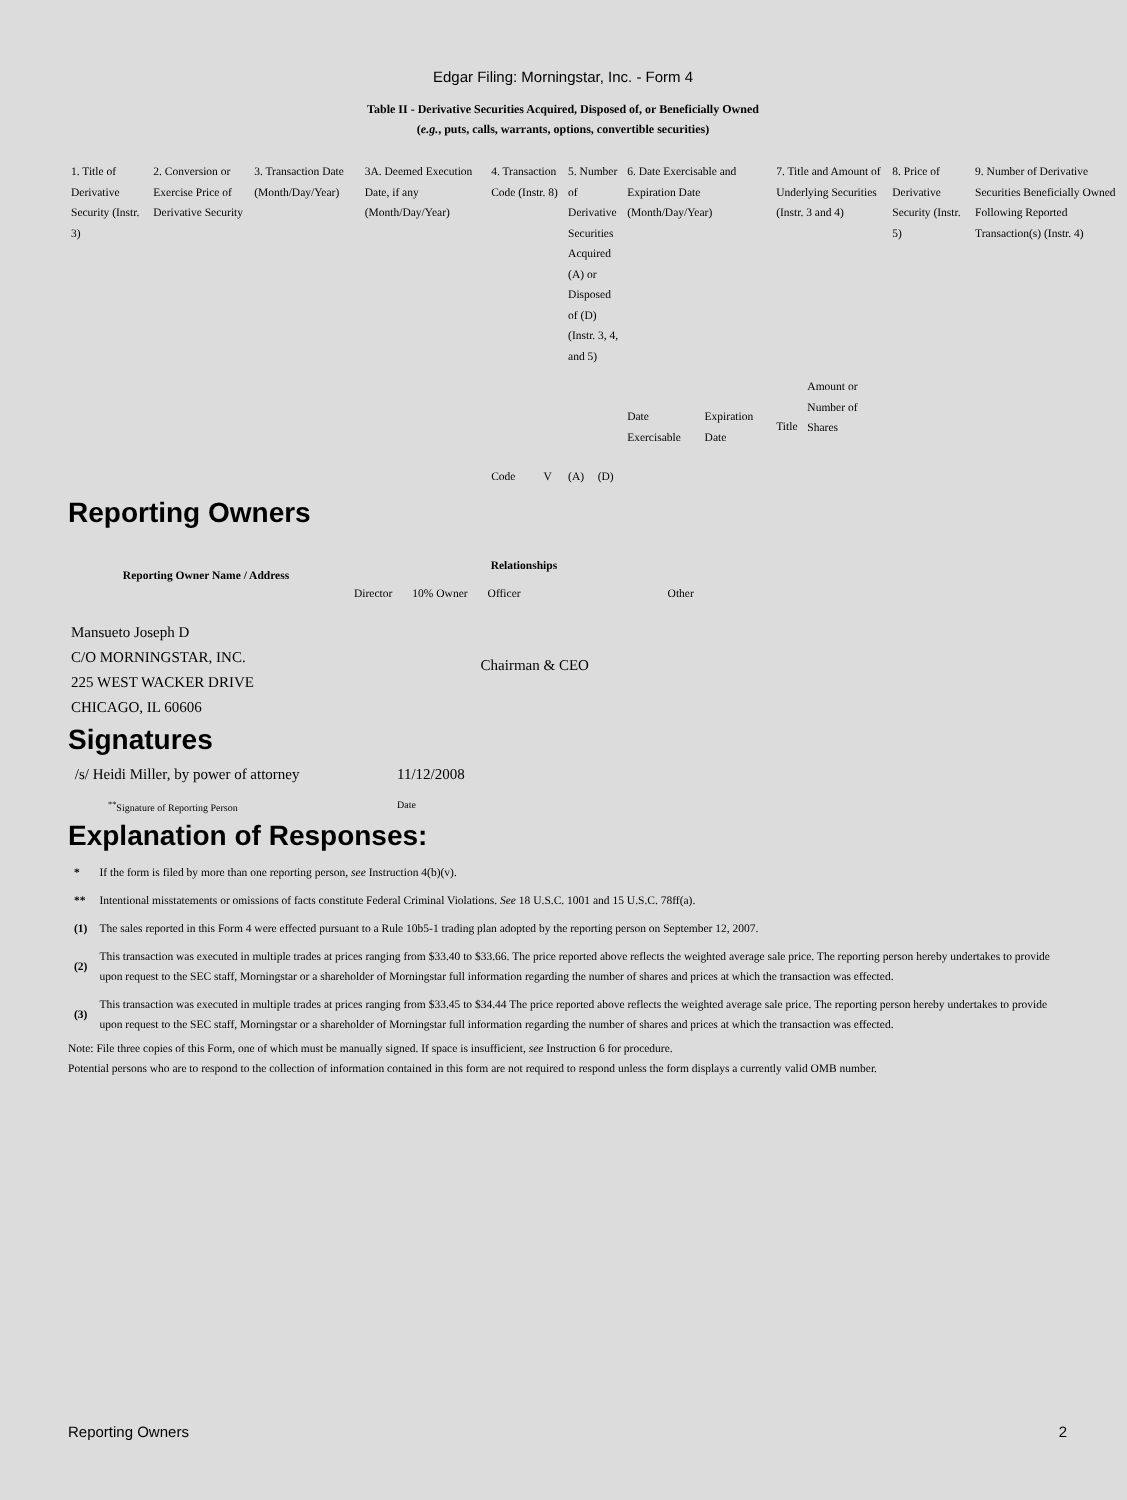Edgar Filing: Morningstar, Inc. - Form 4
Table II - Derivative Securities Acquired, Disposed of, or Beneficially Owned
(e.g., puts, calls, warrants, options, convertible securities)
| 1. Title of Derivative Security (Instr. 3) | 2. Conversion or Exercise Price of Derivative Security | 3. Transaction Date (Month/Day/Year) | 3A. Deemed Execution Date, if any (Month/Day/Year) | 4. Transaction Code (Instr. 8) | | 5. Number of Derivative Securities Acquired (A) or Disposed of (D) (Instr. 3, 4, and 5) | | 6. Date Exercisable and Expiration Date (Month/Day/Year) | | 7. Title and Amount of Underlying Securities (Instr. 3 and 4) | | 8. Price of Derivative Security (Instr. 5) | 9. Number of Derivative Securities Beneficially Owned Following Reported Transaction(s) (Instr. 4) |
| | | | | Code | V | (A) | (D) | Date Exercisable | Expiration Date | Title | Amount or Number of Shares | | |
Reporting Owners
| Reporting Owner Name / Address | Relationships | | | |
| --- | --- | --- | --- | --- |
| | Director | 10% Owner | Officer | Other |
| Mansueto Joseph D C/O MORNINGSTAR, INC. 225 WEST WACKER DRIVE CHICAGO, IL 60606 | | | Chairman & CEO | |
Signatures
| /s/ Heidi Miller, by power of attorney | 11/12/2008 |
| <sup>**</sup> Signature of Reporting Person | Date |
Explanation of Responses:
| * | If the form is filed by more than one reporting person, see Instruction 4(b)(v). |
| ** | Intentional misstatements or omissions of facts constitute Federal Criminal Violations. See 18 U.S.C. 1001 and 15 U.S.C. 78ff(a). |
| (1) | The sales reported in this Form 4 were effected pursuant to a Rule 10b5-1 trading plan adopted by the reporting person on September 12, 2007. |
| (2) | This transaction was executed in multiple trades at prices ranging from $33.40 to $33.66. The price reported above reflects the weighted average sale price. The reporting person hereby undertakes to provide upon request to the SEC staff, Morningstar or a shareholder of Morningstar full information regarding the number of shares and prices at which the transaction was effected. |
| (3) | This transaction was executed in multiple trades at prices ranging from $33.45 to $34.44 The price reported above reflects the weighted average sale price. The reporting person hereby undertakes to provide upon request to the SEC staff, Morningstar or a shareholder of Morningstar full information regarding the number of shares and prices at which the transaction was effected. |
Note: File three copies of this Form, one of which must be manually signed. If space is insufficient, see Instruction 6 for procedure.
Potential persons who are to respond to the collection of information contained in this form are not required to respond unless the form displays a currently valid OMB number.
Reporting Owners 2